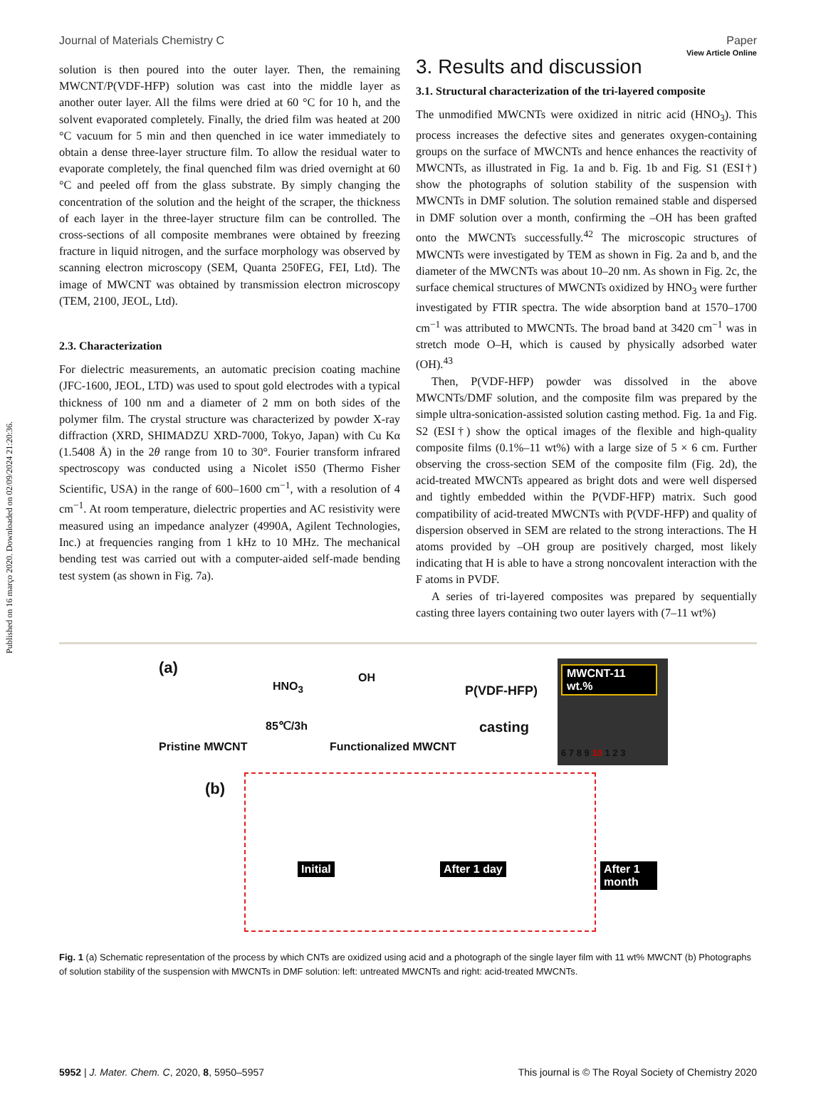Published on 16 março 2020. Downloaded on 02/09/2024 21:20:36.
View Article Online
Journal of Materials Chemistry C Paper
solution is then poured into the outer layer. Then, the remaining MWCNT/P(VDF-HFP) solution was cast into the middle layer as another outer layer. All the films were dried at 60 °C for 10 h, and the solvent evaporated completely. Finally, the dried film was heated at 200 °C vacuum for 5 min and then quenched in ice water immediately to obtain a dense three-layer structure film. To allow the residual water to evaporate completely, the final quenched film was dried overnight at 60 °C and peeled off from the glass substrate. By simply changing the concentration of the solution and the height of the scraper, the thickness of each layer in the three-layer structure film can be controlled. The cross-sections of all composite membranes were obtained by freezing fracture in liquid nitrogen, and the surface morphology was observed by scanning electron microscopy (SEM, Quanta 250FEG, FEI, Ltd). The image of MWCNT was obtained by transmission electron microscopy (TEM, 2100, JEOL, Ltd).
2.3. Characterization
For dielectric measurements, an automatic precision coating machine (JFC-1600, JEOL, LTD) was used to spout gold electrodes with a typical thickness of 100 nm and a diameter of 2 mm on both sides of the polymer film. The crystal structure was characterized by powder X-ray diffraction (XRD, SHIMADZU XRD-7000, Tokyo, Japan) with Cu Kα (1.5408 Å) in the 2θ range from 10 to 30°. Fourier transform infrared spectroscopy was conducted using a Nicolet iS50 (Thermo Fisher Scientific, USA) in the range of 600–1600 cm<sup>−1</sup>, with a resolution of 4 cm<sup>−1</sup>. At room temperature, dielectric properties and AC resistivity were measured using an impedance analyzer (4990A, Agilent Technologies, Inc.) at frequencies ranging from 1 kHz to 10 MHz. The mechanical bending test was carried out with a computer-aided self-made bending test system (as shown in Fig. 7a).
3. Results and discussion
3.1. Structural characterization of the tri-layered composite
The unmodified MWCNTs were oxidized in nitric acid (HNO<sub>3</sub>). This process increases the defective sites and generates oxygen-containing groups on the surface of MWCNTs and hence enhances the reactivity of MWCNTs, as illustrated in Fig. 1a and b. Fig. 1b and Fig. S1 (ESI†) show the photographs of solution stability of the suspension with MWCNTs in DMF solution. The solution remained stable and dispersed in DMF solution over a month, confirming the –OH has been grafted onto the MWCNTs successfully.<sup>42</sup> The microscopic structures of MWCNTs were investigated by TEM as shown in Fig. 2a and b, and the diameter of the MWCNTs was about 10–20 nm. As shown in Fig. 2c, the surface chemical structures of MWCNTs oxidized by HNO<sub>3</sub> were further investigated by FTIR spectra. The wide absorption band at 1570–1700 cm<sup>−1</sup> was attributed to MWCNTs. The broad band at 3420 cm<sup>−1</sup> was in stretch mode O–H, which is caused by physically adsorbed water (OH).<sup>43</sup>
Then, P(VDF-HFP) powder was dissolved in the above MWCNTs/DMF solution, and the composite film was prepared by the simple ultra-sonication-assisted solution casting method. Fig. 1a and Fig. S2 (ESI†) show the optical images of the flexible and high-quality composite films (0.1%–11 wt%) with a large size of 5 × 6 cm. Further observing the cross-section SEM of the composite film (Fig. 2d), the acid-treated MWCNTs appeared as bright dots and were well dispersed and tightly embedded within the P(VDF-HFP) matrix. Such good compatibility of acid-treated MWCNTs with P(VDF-HFP) and quality of dispersion observed in SEM are related to the strong interactions. The H atoms provided by –OH group are positively charged, most likely indicating that H is able to have a strong noncovalent interaction with the F atoms in PVDF.
A series of tri-layered composites was prepared by sequentially casting three layers containing two outer layers with (7–11 wt%)
(a)
HNO<sub>3</sub>
85℃/3h
OH
P(VDF-HFP)
casting
Pristine MWCNT Functionalized MWCNT
MWCNT-11 wt.%
6 7 8 9 10 1 2 3
(b)
Initial After 1 day After 1 month
Fig. 1 (a) Schematic representation of the process by which CNTs are oxidized using acid and a photograph of the single layer film with 11 wt% MWCNT (b) Photographs of solution stability of the suspension with MWCNTs in DMF solution: left: untreated MWCNTs and right: acid-treated MWCNTs.
5952 | J. Mater. Chem. C, 2020, 8, 5950–5957 This journal is © The Royal Society of Chemistry 2020